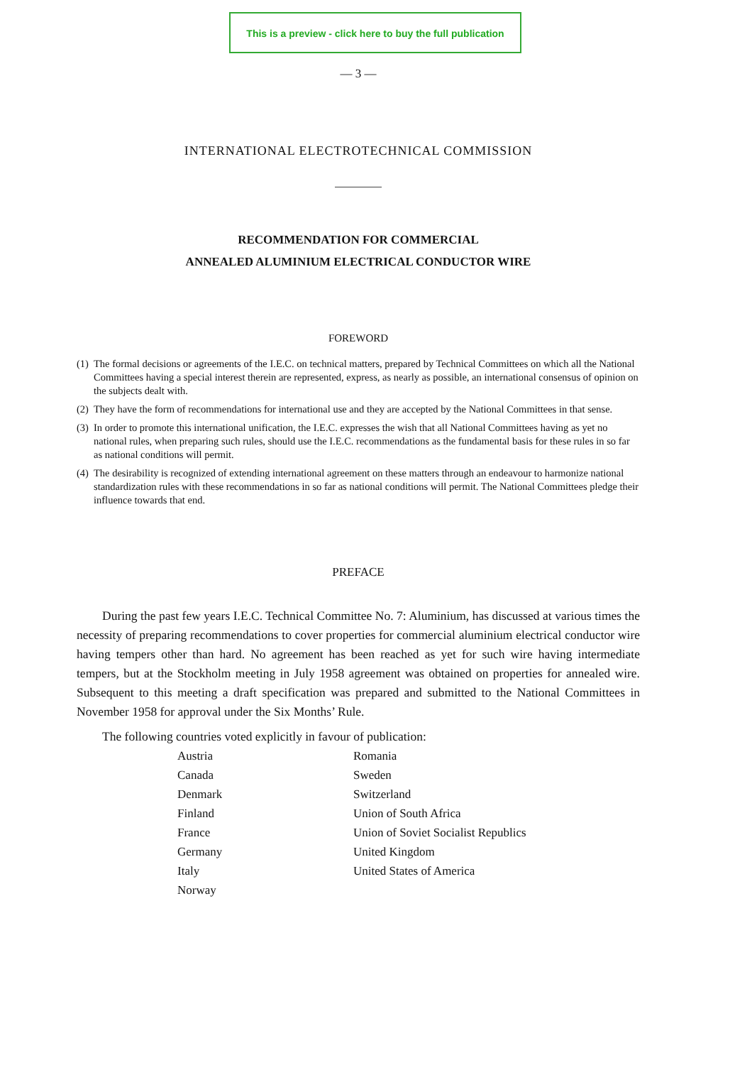This is a preview - click here to buy the full publication
— 3 —
INTERNATIONAL ELECTROTECHNICAL COMMISSION
RECOMMENDATION FOR COMMERCIAL
ANNEALED ALUMINIUM ELECTRICAL CONDUCTOR WIRE
FOREWORD
(1) The formal decisions or agreements of the I.E.C. on technical matters, prepared by Technical Committees on which all the National Committees having a special interest therein are represented, express, as nearly as possible, an international consensus of opinion on the subjects dealt with.
(2) They have the form of recommendations for international use and they are accepted by the National Committees in that sense.
(3) In order to promote this international unification, the I.E.C. expresses the wish that all National Committees having as yet no national rules, when preparing such rules, should use the I.E.C. recommendations as the fundamental basis for these rules in so far as national conditions will permit.
(4) The desirability is recognized of extending international agreement on these matters through an endeavour to harmonize national standardization rules with these recommendations in so far as national conditions will permit. The National Committees pledge their influence towards that end.
PREFACE
During the past few years I.E.C. Technical Committee No. 7: Aluminium, has discussed at various times the necessity of preparing recommendations to cover properties for commercial aluminium electrical conductor wire having tempers other than hard. No agreement has been reached as yet for such wire having intermediate tempers, but at the Stockholm meeting in July 1958 agreement was obtained on properties for annealed wire. Subsequent to this meeting a draft specification was prepared and submitted to the National Committees in November 1958 for approval under the Six Months’ Rule.
The following countries voted explicitly in favour of publication:
Austria
Canada
Denmark
Finland
France
Germany
Italy
Norway
Romania
Sweden
Switzerland
Union of South Africa
Union of Soviet Socialist Republics
United Kingdom
United States of America